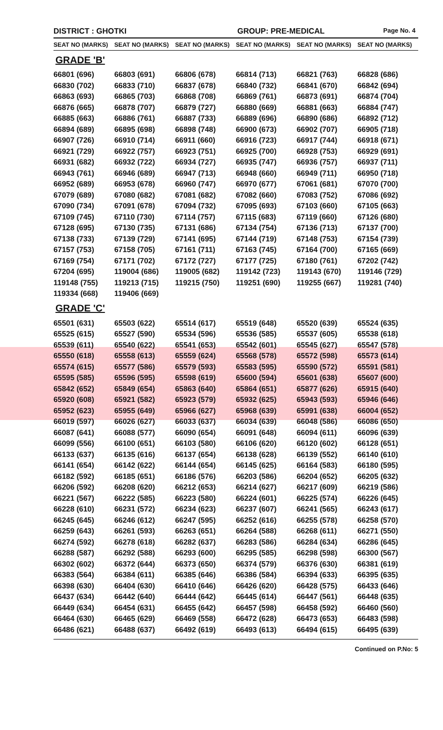DISTRICT : GHOTKI GROUP: PRE-MEDICAL
Page No. 4
| SEAT NO (MARKS) | SEAT NO (MARKS) | SEAT NO (MARKS) | SEAT NO (MARKS) | SEAT NO (MARKS) | SEAT NO (MARKS) |
| --- | --- | --- | --- | --- | --- |
| GRADE 'B' | | | | | |
| 66801 (696) | 66803 (691) | 66806 (678) | 66814 (713) | 66821 (763) | 66828 (686) |
| 66830 (702) | 66833 (710) | 66837 (678) | 66840 (732) | 66841 (670) | 66842 (694) |
| 66863 (693) | 66865 (703) | 66868 (708) | 66869 (761) | 66873 (691) | 66874 (704) |
| 66876 (665) | 66878 (707) | 66879 (727) | 66880 (669) | 66881 (663) | 66884 (747) |
| 66885 (663) | 66886 (761) | 66887 (733) | 66889 (696) | 66890 (686) | 66892 (712) |
| 66894 (689) | 66895 (698) | 66898 (748) | 66900 (673) | 66902 (707) | 66905 (718) |
| 66907 (726) | 66910 (714) | 66911 (660) | 66916 (723) | 66917 (744) | 66918 (671) |
| 66921 (729) | 66922 (757) | 66923 (751) | 66925 (700) | 66928 (753) | 66929 (691) |
| 66931 (682) | 66932 (722) | 66934 (727) | 66935 (747) | 66936 (757) | 66937 (711) |
| 66943 (761) | 66946 (689) | 66947 (713) | 66948 (660) | 66949 (711) | 66950 (718) |
| 66952 (689) | 66953 (678) | 66960 (747) | 66970 (677) | 67061 (681) | 67070 (700) |
| 67079 (689) | 67080 (682) | 67081 (682) | 67082 (660) | 67083 (752) | 67086 (692) |
| 67090 (734) | 67091 (678) | 67094 (732) | 67095 (693) | 67103 (660) | 67105 (663) |
| 67109 (745) | 67110 (730) | 67114 (757) | 67115 (683) | 67119 (660) | 67126 (680) |
| 67128 (695) | 67130 (735) | 67131 (686) | 67134 (754) | 67136 (713) | 67137 (700) |
| 67138 (733) | 67139 (729) | 67141 (695) | 67144 (719) | 67148 (753) | 67154 (739) |
| 67157 (753) | 67158 (705) | 67161 (711) | 67163 (745) | 67164 (700) | 67165 (669) |
| 67169 (754) | 67171 (702) | 67172 (727) | 67177 (725) | 67180 (761) | 67202 (742) |
| 67204 (695) | 119004 (686) | 119005 (682) | 119142 (723) | 119143 (670) | 119146 (729) |
| 119148 (755) | 119213 (715) | 119215 (750) | 119251 (690) | 119255 (667) | 119281 (740) |
| 119334 (668) | 119406 (669) | | | | |
| GRADE 'C' | | | | | |
| 65501 (631) | 65503 (622) | 65514 (617) | 65519 (648) | 65520 (639) | 65524 (635) |
| 65525 (615) | 65527 (590) | 65534 (596) | 65536 (585) | 65537 (605) | 65538 (618) |
| 65539 (611) | 65540 (622) | 65541 (653) | 65542 (601) | 65545 (627) | 65547 (578) |
| 65550 (618) | 65558 (613) | 65559 (624) | 65568 (578) | 65572 (598) | 65573 (614) |
| 65574 (615) | 65577 (586) | 65579 (593) | 65583 (595) | 65590 (572) | 65591 (581) |
| 65595 (585) | 65596 (595) | 65598 (619) | 65600 (594) | 65601 (638) | 65607 (600) |
| 65842 (652) | 65849 (654) | 65863 (640) | 65864 (651) | 65877 (626) | 65915 (640) |
| 65920 (608) | 65921 (582) | 65923 (579) | 65932 (625) | 65943 (593) | 65946 (646) |
| 65952 (623) | 65955 (649) | 65966 (627) | 65968 (639) | 65991 (638) | 66004 (652) |
| 66019 (597) | 66026 (627) | 66033 (637) | 66034 (639) | 66048 (586) | 66086 (650) |
| 66087 (641) | 66088 (577) | 66090 (654) | 66091 (648) | 66094 (611) | 66096 (639) |
| 66099 (556) | 66100 (651) | 66103 (580) | 66106 (620) | 66120 (602) | 66128 (651) |
| 66133 (637) | 66135 (616) | 66137 (654) | 66138 (628) | 66139 (552) | 66140 (610) |
| 66141 (654) | 66142 (622) | 66144 (654) | 66145 (625) | 66164 (583) | 66180 (595) |
| 66182 (592) | 66185 (651) | 66186 (576) | 66203 (586) | 66204 (652) | 66205 (632) |
| 66206 (592) | 66208 (620) | 66212 (653) | 66214 (627) | 66217 (609) | 66219 (586) |
| 66221 (567) | 66222 (585) | 66223 (580) | 66224 (601) | 66225 (574) | 66226 (645) |
| 66228 (610) | 66231 (572) | 66234 (623) | 66237 (607) | 66241 (565) | 66243 (617) |
| 66245 (645) | 66246 (612) | 66247 (595) | 66252 (616) | 66255 (578) | 66258 (570) |
| 66259 (643) | 66261 (593) | 66263 (651) | 66264 (588) | 66268 (611) | 66271 (550) |
| 66274 (592) | 66278 (618) | 66282 (637) | 66283 (586) | 66284 (634) | 66286 (645) |
| 66288 (587) | 66292 (588) | 66293 (600) | 66295 (585) | 66298 (598) | 66300 (567) |
| 66302 (602) | 66372 (644) | 66373 (650) | 66374 (579) | 66376 (630) | 66381 (619) |
| 66383 (564) | 66384 (611) | 66385 (646) | 66386 (584) | 66394 (633) | 66395 (635) |
| 66398 (630) | 66404 (630) | 66410 (646) | 66426 (620) | 66428 (575) | 66433 (646) |
| 66437 (634) | 66442 (640) | 66444 (642) | 66445 (614) | 66447 (561) | 66448 (635) |
| 66449 (634) | 66454 (631) | 66455 (642) | 66457 (598) | 66458 (592) | 66460 (560) |
| 66464 (630) | 66465 (629) | 66469 (558) | 66472 (628) | 66473 (653) | 66483 (598) |
| 66486 (621) | 66488 (637) | 66492 (619) | 66493 (613) | 66494 (615) | 66495 (639) |
Continued on P.No: 5